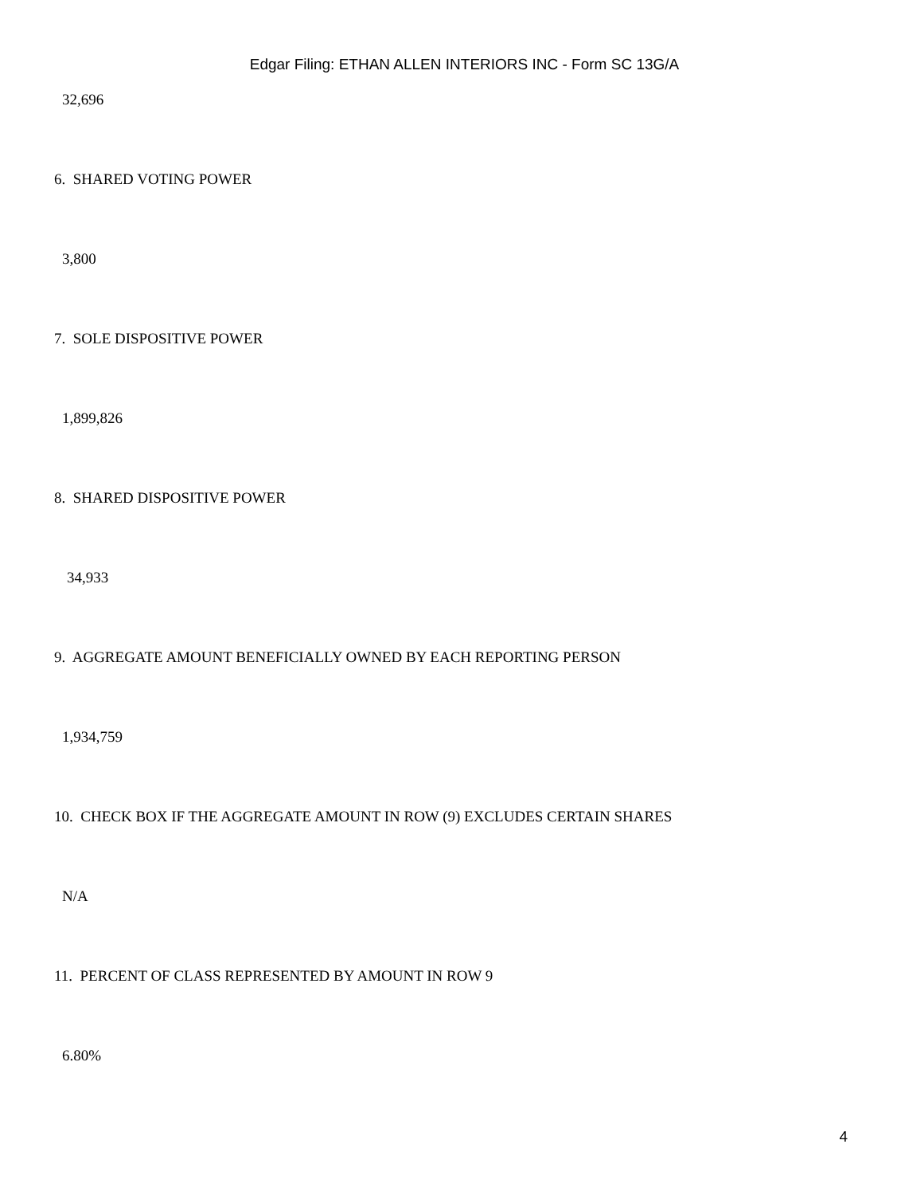Edgar Filing: ETHAN ALLEN INTERIORS INC - Form SC 13G/A
32,696
6. SHARED VOTING POWER
3,800
7. SOLE DISPOSITIVE POWER
1,899,826
8. SHARED DISPOSITIVE POWER
34,933
9. AGGREGATE AMOUNT BENEFICIALLY OWNED BY EACH REPORTING PERSON
1,934,759
10. CHECK BOX IF THE AGGREGATE AMOUNT IN ROW (9) EXCLUDES CERTAIN SHARES
N/A
11. PERCENT OF CLASS REPRESENTED BY AMOUNT IN ROW 9
6.80%
4